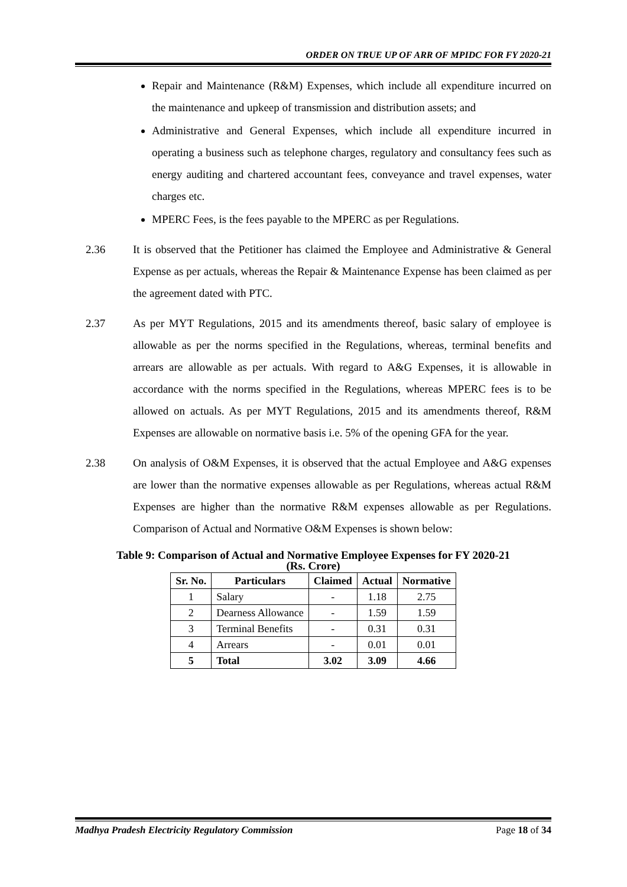ORDER ON TRUE UP OF ARR OF MPIDC FOR FY 2020-21
Repair and Maintenance (R&M) Expenses, which include all expenditure incurred on the maintenance and upkeep of transmission and distribution assets; and
Administrative and General Expenses, which include all expenditure incurred in operating a business such as telephone charges, regulatory and consultancy fees such as energy auditing and chartered accountant fees, conveyance and travel expenses, water charges etc.
MPERC Fees, is the fees payable to the MPERC as per Regulations.
2.36 It is observed that the Petitioner has claimed the Employee and Administrative & General Expense as per actuals, whereas the Repair & Maintenance Expense has been claimed as per the agreement dated with PTC.
2.37 As per MYT Regulations, 2015 and its amendments thereof, basic salary of employee is allowable as per the norms specified in the Regulations, whereas, terminal benefits and arrears are allowable as per actuals. With regard to A&G Expenses, it is allowable in accordance with the norms specified in the Regulations, whereas MPERC fees is to be allowed on actuals. As per MYT Regulations, 2015 and its amendments thereof, R&M Expenses are allowable on normative basis i.e. 5% of the opening GFA for the year.
2.38 On analysis of O&M Expenses, it is observed that the actual Employee and A&G expenses are lower than the normative expenses allowable as per Regulations, whereas actual R&M Expenses are higher than the normative R&M expenses allowable as per Regulations. Comparison of Actual and Normative O&M Expenses is shown below:
Table 9: Comparison of Actual and Normative Employee Expenses for FY 2020-21
(Rs. Crore)
| Sr. No. | Particulars | Claimed | Actual | Normative |
| --- | --- | --- | --- | --- |
| 1 | Salary | - | 1.18 | 2.75 |
| 2 | Dearness Allowance | - | 1.59 | 1.59 |
| 3 | Terminal Benefits | - | 0.31 | 0.31 |
| 4 | Arrears | - | 0.01 | 0.01 |
| 5 | Total | 3.02 | 3.09 | 4.66 |
Madhya Pradesh Electricity Regulatory Commission Page 18 of 34